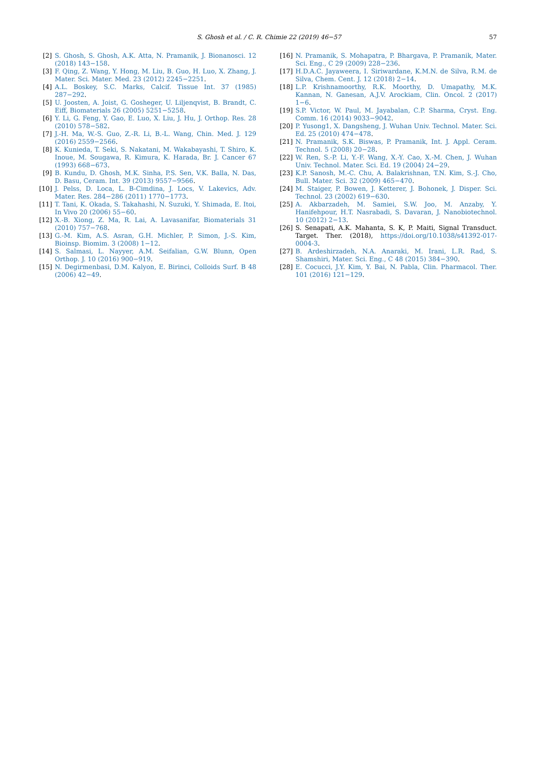S. Ghosh et al. / C. R. Chimie 22 (2019) 46−57 57
[2] S. Ghosh, S. Ghosh, A.K. Atta, N. Pramanik, J. Bionanosci. 12 (2018) 143−158.
[3] F. Qing, Z. Wang, Y. Hong, M. Liu, B. Guo, H. Luo, X. Zhang, J. Mater. Sci. Mater. Med. 23 (2012) 2245−2251.
[4] A.L. Boskey, S.C. Marks, Calcif. Tissue Int. 37 (1985) 287−292.
[5] U. Joosten, A. Joist, G. Gosheger, U. Liljenqvist, B. Brandt, C. Eiff, Biomaterials 26 (2005) 5251−5258.
[6] Y. Li, G. Feng, Y. Gao, E. Luo, X. Liu, J. Hu, J. Orthop. Res. 28 (2010) 578−582.
[7] J.-H. Ma, W.-S. Guo, Z.-R. Li, B.-L. Wang, Chin. Med. J. 129 (2016) 2559−2566.
[8] K. Kunieda, T. Seki, S. Nakatani, M. Wakabayashi, T. Shiro, K. Inoue, M. Sougawa, R. Kimura, K. Harada, Br. J. Cancer 67 (1993) 668−673.
[9] B. Kundu, D. Ghosh, M.K. Sinha, P.S. Sen, V.K. Balla, N. Das, D. Basu, Ceram. Int. 39 (2013) 9557−9566.
[10]
J. Pelss, D. Loca, L. B-Cimdina, J. Locs, V. Lakevics, Adv. Mater. Res. 284−286 (2011) 1770−1773.
[11]
T. Tani, K. Okada, S. Takahashi, N. Suzuki, Y. Shimada, E. Itoi, In Vivo 20 (2006) 55−60.
[12]
X.-B. Xiong, Z. Ma, R. Lai, A. Lavasanifar, Biomaterials 31 (2010) 757−768.
[13]
G.-M. Kim, A.S. Asran, G.H. Michler, P. Simon, J.-S. Kim, Bioinsp. Biomim. 3 (2008) 1−12.
[14]
S. Salmasi, L. Nayyer, A.M. Seifalian, G.W. Blunn, Open Orthop. J. 10 (2016) 900−919.
[15]
N. Degirmenbasi, D.M. Kalyon, E. Birinci, Colloids Surf. B 48 (2006) 42−49.
[16]
N. Pramanik, S. Mohapatra, P. Bhargava, P. Pramanik, Mater. Sci. Eng., C 29 (2009) 228−236.
[17]
H.D.A.C. Jayaweera, I. Siriwardane, K.M.N. de Silva, R.M. de Silva, Chem. Cent. J. 12 (2018) 2−14.
[18]
L.P. Krishnamoorthy, R.K. Moorthy, D. Umapathy, M.K. Kannan, N. Ganesan, A.J.V. Arockiam, Clin. Oncol. 2 (2017) 1−6.
[19]
S.P. Victor, W. Paul, M. Jayabalan, C.P. Sharma, Cryst. Eng. Comm. 16 (2014) 9033−9042.
[20]
P. Yusong1, X. Dangsheng, J. Wuhan Univ. Technol. Mater. Sci. Ed. 25 (2010) 474−478.
[21]
N. Pramanik, S.K. Biswas, P. Pramanik, Int. J. Appl. Ceram. Technol. 5 (2008) 20−28.
[22]
W. Ren, S.-P. Li, Y.-F. Wang, X.-Y. Cao, X.-M. Chen, J. Wuhan Univ. Technol. Mater. Sci. Ed. 19 (2004) 24−29.
[23]
K.P. Sanosh, M.-C. Chu, A. Balakrishnan, T.N. Kim, S.-J. Cho, Bull. Mater. Sci. 32 (2009) 465−470.
[24]
M. Staiger, P. Bowen, J. Ketterer, J. Bohonek, J. Disper. Sci. Technol. 23 (2002) 619−630.
[25]
A. Akbarzadeh, M. Samiei, S.W. Joo, M. Anzaby, Y. Hanifehpour, H.T. Nasrabadi, S. Davaran, J. Nanobiotechnol. 10 (2012) 2−13.
[26]
S. Senapati, A.K. Mahanta, S. K, P. Maiti, Signal Transduct. Target. Ther. (2018), https://doi.org/10.1038/s41392-017-0004-3.
[27]
B. Ardeshirzadeh, N.A. Anaraki, M. Irani, L.R. Rad, S. Shamshiri, Mater. Sci. Eng., C 48 (2015) 384−390.
[28]
E. Cocucci, J.Y. Kim, Y. Bai, N. Pabla, Clin. Pharmacol. Ther. 101 (2016) 121−129.